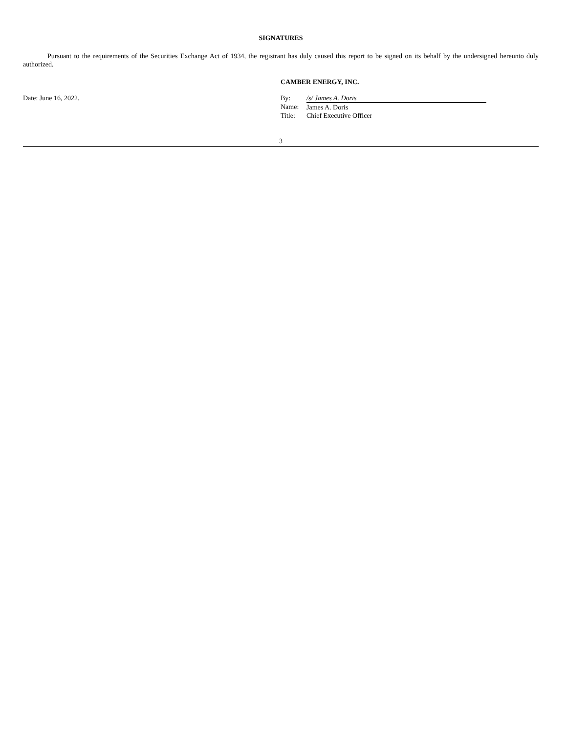SIGNATURES
Pursuant to the requirements of the Securities Exchange Act of 1934, the registrant has duly caused this report to be signed on its behalf by the undersigned hereunto duly authorized.
Date: June 16, 2022.
CAMBER ENERGY, INC.
| By: | /s/ James A. Doris |
| Name: | James A. Doris |
| Title: | Chief Executive Officer |
3